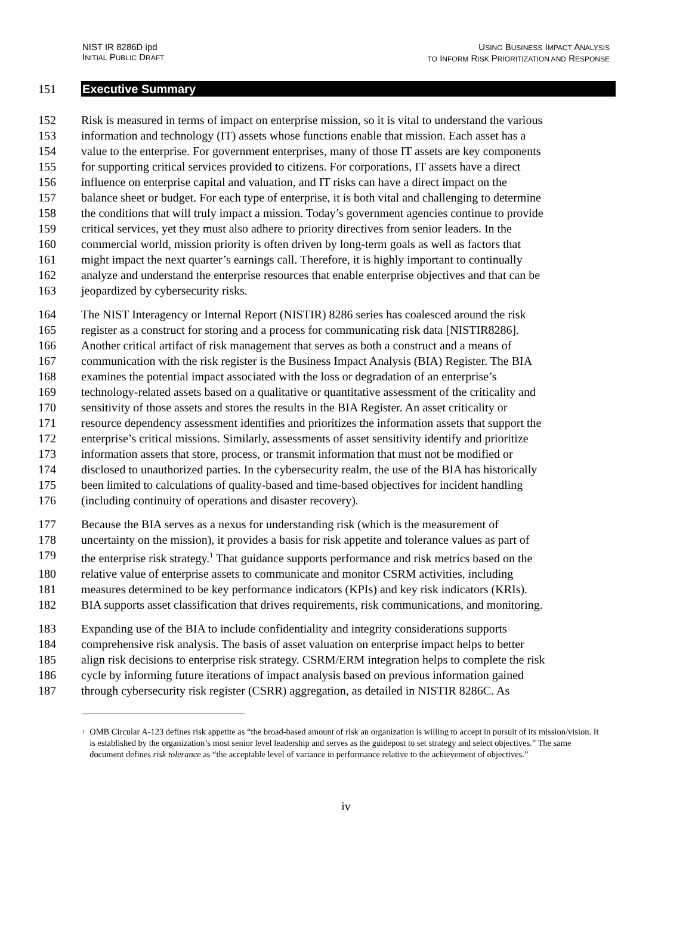NIST IR 8286D ipd
INITIAL PUBLIC DRAFT
USING BUSINESS IMPACT ANALYSIS
TO INFORM RISK PRIORITIZATION AND RESPONSE
151
Executive Summary
152 Risk is measured in terms of impact on enterprise mission, so it is vital to understand the various
153 information and technology (IT) assets whose functions enable that mission. Each asset has a
154 value to the enterprise. For government enterprises, many of those IT assets are key components
155 for supporting critical services provided to citizens. For corporations, IT assets have a direct
156 influence on enterprise capital and valuation, and IT risks can have a direct impact on the
157 balance sheet or budget. For each type of enterprise, it is both vital and challenging to determine
158 the conditions that will truly impact a mission. Today’s government agencies continue to provide
159 critical services, yet they must also adhere to priority directives from senior leaders. In the
160 commercial world, mission priority is often driven by long-term goals as well as factors that
161 might impact the next quarter’s earnings call. Therefore, it is highly important to continually
162 analyze and understand the enterprise resources that enable enterprise objectives and that can be
163 jeopardized by cybersecurity risks.
164 The NIST Interagency or Internal Report (NISTIR) 8286 series has coalesced around the risk
165 register as a construct for storing and a process for communicating risk data [NISTIR8286].
166 Another critical artifact of risk management that serves as both a construct and a means of
167 communication with the risk register is the Business Impact Analysis (BIA) Register. The BIA
168 examines the potential impact associated with the loss or degradation of an enterprise’s
169 technology-related assets based on a qualitative or quantitative assessment of the criticality and
170 sensitivity of those assets and stores the results in the BIA Register. An asset criticality or
171 resource dependency assessment identifies and prioritizes the information assets that support the
172 enterprise’s critical missions. Similarly, assessments of asset sensitivity identify and prioritize
173 information assets that store, process, or transmit information that must not be modified or
174 disclosed to unauthorized parties. In the cybersecurity realm, the use of the BIA has historically
175 been limited to calculations of quality-based and time-based objectives for incident handling
176 (including continuity of operations and disaster recovery).
177 Because the BIA serves as a nexus for understanding risk (which is the measurement of
178 uncertainty on the mission), it provides a basis for risk appetite and tolerance values as part of
179 the enterprise risk strategy.<sup>1</sup> That guidance supports performance and risk metrics based on the
180 relative value of enterprise assets to communicate and monitor CSRM activities, including
181 measures determined to be key performance indicators (KPIs) and key risk indicators (KRIs).
182 BIA supports asset classification that drives requirements, risk communications, and monitoring.
183 Expanding use of the BIA to include confidentiality and integrity considerations supports
184 comprehensive risk analysis. The basis of asset valuation on enterprise impact helps to better
185 align risk decisions to enterprise risk strategy. CSRM/ERM integration helps to complete the risk
186 cycle by informing future iterations of impact analysis based on previous information gained
187 through cybersecurity risk register (CSRR) aggregation, as detailed in NISTIR 8286C. As
<sup>1</sup> OMB Circular A-123 defines risk appetite as “the broad-based amount of risk an organization is willing to accept in pursuit of its mission/vision. It is established by the organization’s most senior level leadership and serves as the guidepost to set strategy and select objectives.” The same document defines risk tolerance as “the acceptable level of variance in performance relative to the achievement of objectives.”
iv